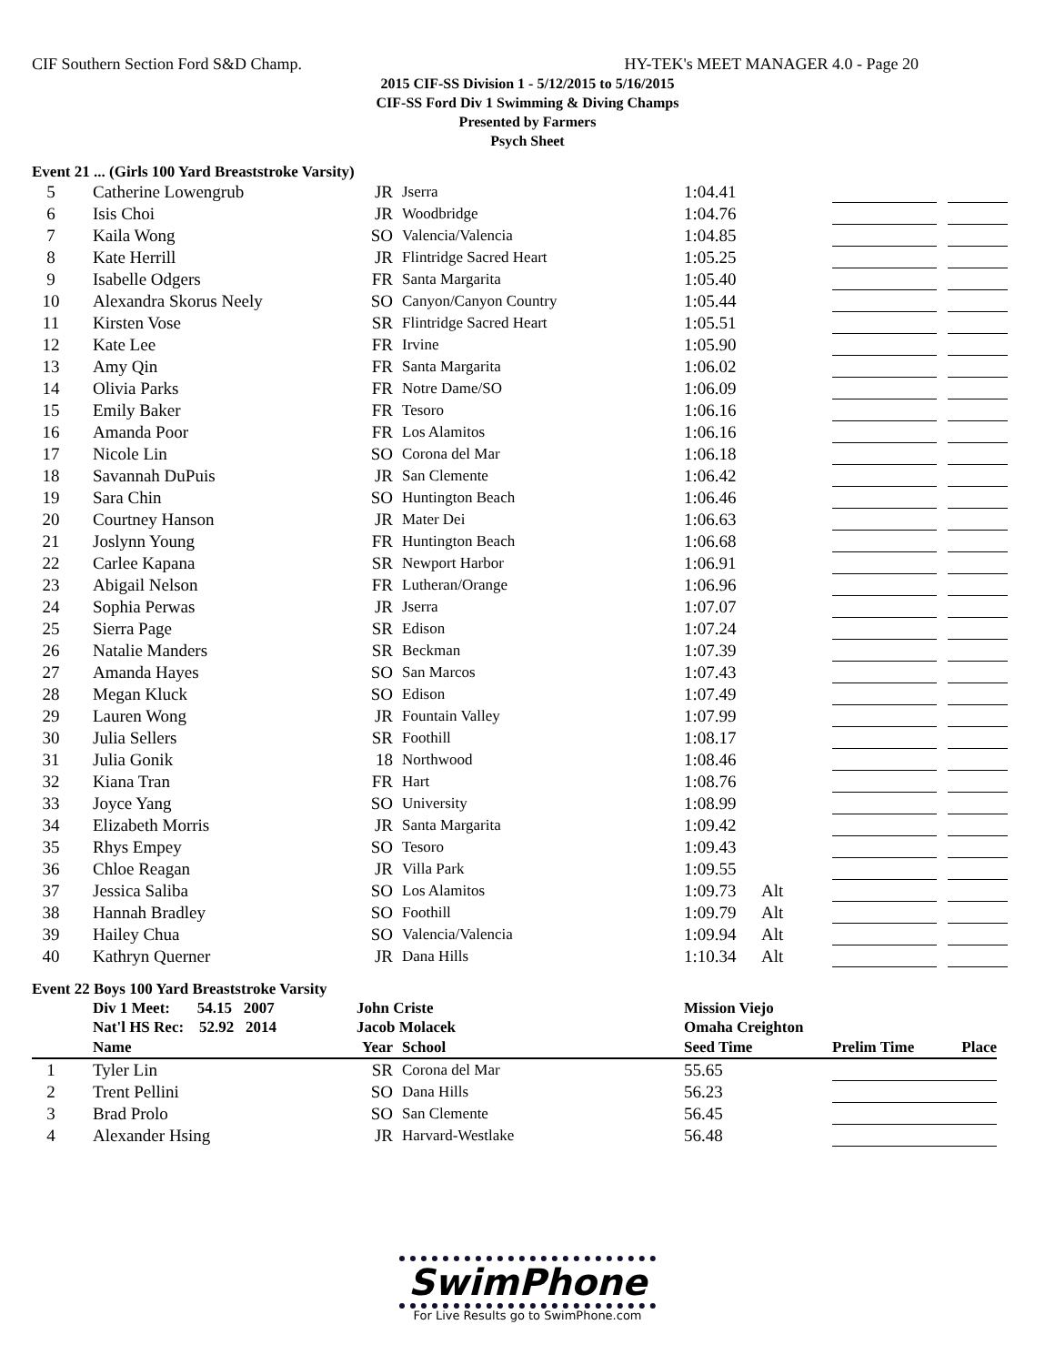CIF Southern Section Ford S&D Champ. HY-TEK's MEET MANAGER 4.0 - Page 20
2015 CIF-SS Division 1 - 5/12/2015 to 5/16/2015
CIF-SS Ford Div 1 Swimming & Diving Champs
Presented by Farmers
Psych Sheet
Event 21 ... (Girls 100 Yard Breaststroke Varsity)
| 5 | Catherine Lowengrub | JR | Jserra | 1:04.41 | | | | |
| 6 | Isis Choi | JR | Woodbridge | 1:04.76 | | | | |
| 7 | Kaila Wong | SO | Valencia/Valencia | 1:04.85 | | | | |
| 8 | Kate Herrill | JR | Flintridge Sacred Heart | 1:05.25 | | | | |
| 9 | Isabelle Odgers | FR | Santa Margarita | 1:05.40 | | | | |
| 10 | Alexandra Skorus Neely | SO | Canyon/Canyon Country | 1:05.44 | | | | |
| 11 | Kirsten Vose | SR | Flintridge Sacred Heart | 1:05.51 | | | | |
| 12 | Kate Lee | FR | Irvine | 1:05.90 | | | | |
| 13 | Amy Qin | FR | Santa Margarita | 1:06.02 | | | | |
| 14 | Olivia Parks | FR | Notre Dame/SO | 1:06.09 | | | | |
| 15 | Emily Baker | FR | Tesoro | 1:06.16 | | | | |
| 16 | Amanda Poor | FR | Los Alamitos | 1:06.16 | | | | |
| 17 | Nicole Lin | SO | Corona del Mar | 1:06.18 | | | | |
| 18 | Savannah DuPuis | JR | San Clemente | 1:06.42 | | | | |
| 19 | Sara Chin | SO | Huntington Beach | 1:06.46 | | | | |
| 20 | Courtney Hanson | JR | Mater Dei | 1:06.63 | | | | |
| 21 | Joslynn Young | FR | Huntington Beach | 1:06.68 | | | | |
| 22 | Carlee Kapana | SR | Newport Harbor | 1:06.91 | | | | |
| 23 | Abigail Nelson | FR | Lutheran/Orange | 1:06.96 | | | | |
| 24 | Sophia Perwas | JR | Jserra | 1:07.07 | | | | |
| 25 | Sierra Page | SR | Edison | 1:07.24 | | | | |
| 26 | Natalie Manders | SR | Beckman | 1:07.39 | | | | |
| 27 | Amanda Hayes | SO | San Marcos | 1:07.43 | | | | |
| 28 | Megan Kluck | SO | Edison | 1:07.49 | | | | |
| 29 | Lauren Wong | JR | Fountain Valley | 1:07.99 | | | | |
| 30 | Julia Sellers | SR | Foothill | 1:08.17 | | | | |
| 31 | Julia Gonik | 18 | Northwood | 1:08.46 | | | | |
| 32 | Kiana Tran | FR | Hart | 1:08.76 | | | | |
| 33 | Joyce Yang | SO | University | 1:08.99 | | | | |
| 34 | Elizabeth Morris | JR | Santa Margarita | 1:09.42 | | | | |
| 35 | Rhys Empey | SO | Tesoro | 1:09.43 | | | | |
| 36 | Chloe Reagan | JR | Villa Park | 1:09.55 | | | | |
| 37 | Jessica Saliba | SO | Los Alamitos | 1:09.73 | Alt | | | |
| 38 | Hannah Bradley | SO | Foothill | 1:09.79 | Alt | | | |
| 39 | Hailey Chua | SO | Valencia/Valencia | 1:09.94 | Alt | | | |
| 40 | Kathryn Querner | JR | Dana Hills | 1:10.34 | Alt | | | |
Event 22 Boys 100 Yard Breaststroke Varsity
| | Div 1 Meet: 54.15 2007 | John Criste | | Mission Viejo | | | | |
| | Nat'l HS Rec: 52.92 2014 | Jacob Molacek | | Omaha Creighton | | | | |
| | Name | Year | School | Seed Time | | Prelim Time | | Place |
| 1 | Tyler Lin | SR | Corona del Mar | 55.65 | | | | |
| 2 | Trent Pellini | SO | Dana Hills | 56.23 | | | | |
| 3 | Brad Prolo | SO | San Clemente | 56.45 | | | | |
| 4 | Alexander Hsing | JR | Harvard-Westlake | 56.48 | | | | |
SwimPhone
For Live Results go to SwimPhone.com